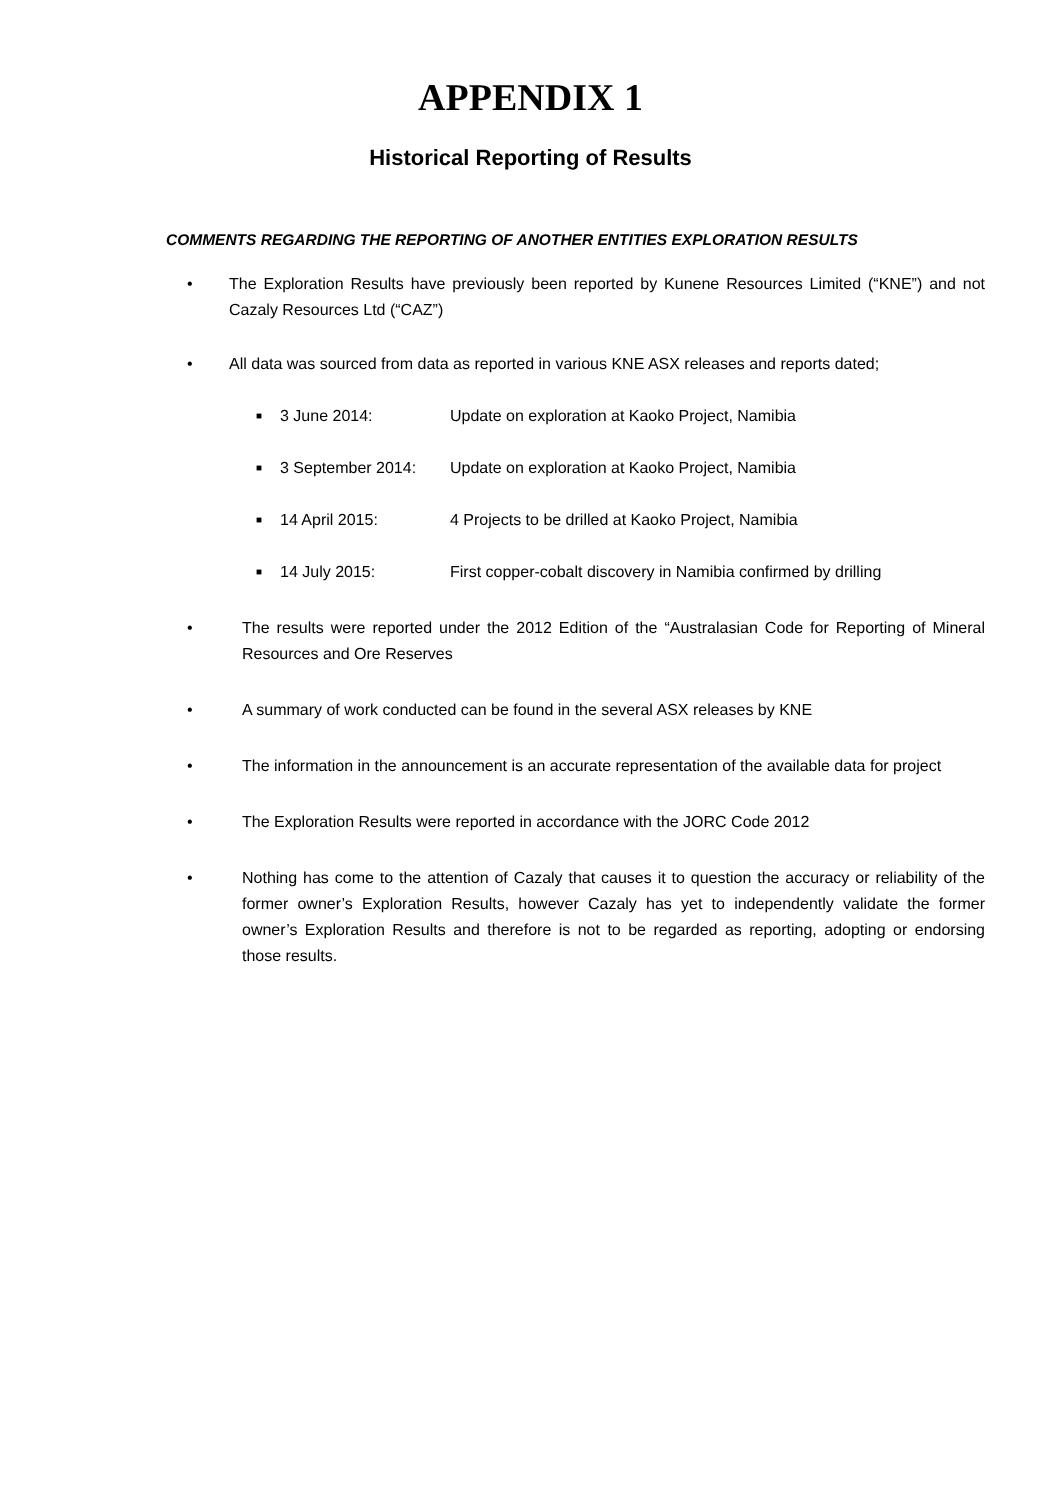APPENDIX 1
Historical Reporting of Results
COMMENTS REGARDING THE REPORTING OF ANOTHER ENTITIES EXPLORATION RESULTS
• The Exploration Results have previously been reported by Kunene Resources Limited (“KNE”) and not Cazaly Resources Ltd (“CAZ”)
• All data was sourced from data as reported in various KNE ASX releases and reports dated;
■ 3 June 2014: Update on exploration at Kaoko Project, Namibia
■ 3 September 2014: Update on exploration at Kaoko Project, Namibia
■ 14 April 2015: 4 Projects to be drilled at Kaoko Project, Namibia
■ 14 July 2015: First copper-cobalt discovery in Namibia confirmed by drilling
• The results were reported under the 2012 Edition of the “Australasian Code for Reporting of Mineral Resources and Ore Reserves
• A summary of work conducted can be found in the several ASX releases by KNE
• The information in the announcement is an accurate representation of the available data for project
• The Exploration Results were reported in accordance with the JORC Code 2012
• Nothing has come to the attention of Cazaly that causes it to question the accuracy or reliability of the former owner’s Exploration Results, however Cazaly has yet to independently validate the former owner’s Exploration Results and therefore is not to be regarded as reporting, adopting or endorsing those results.